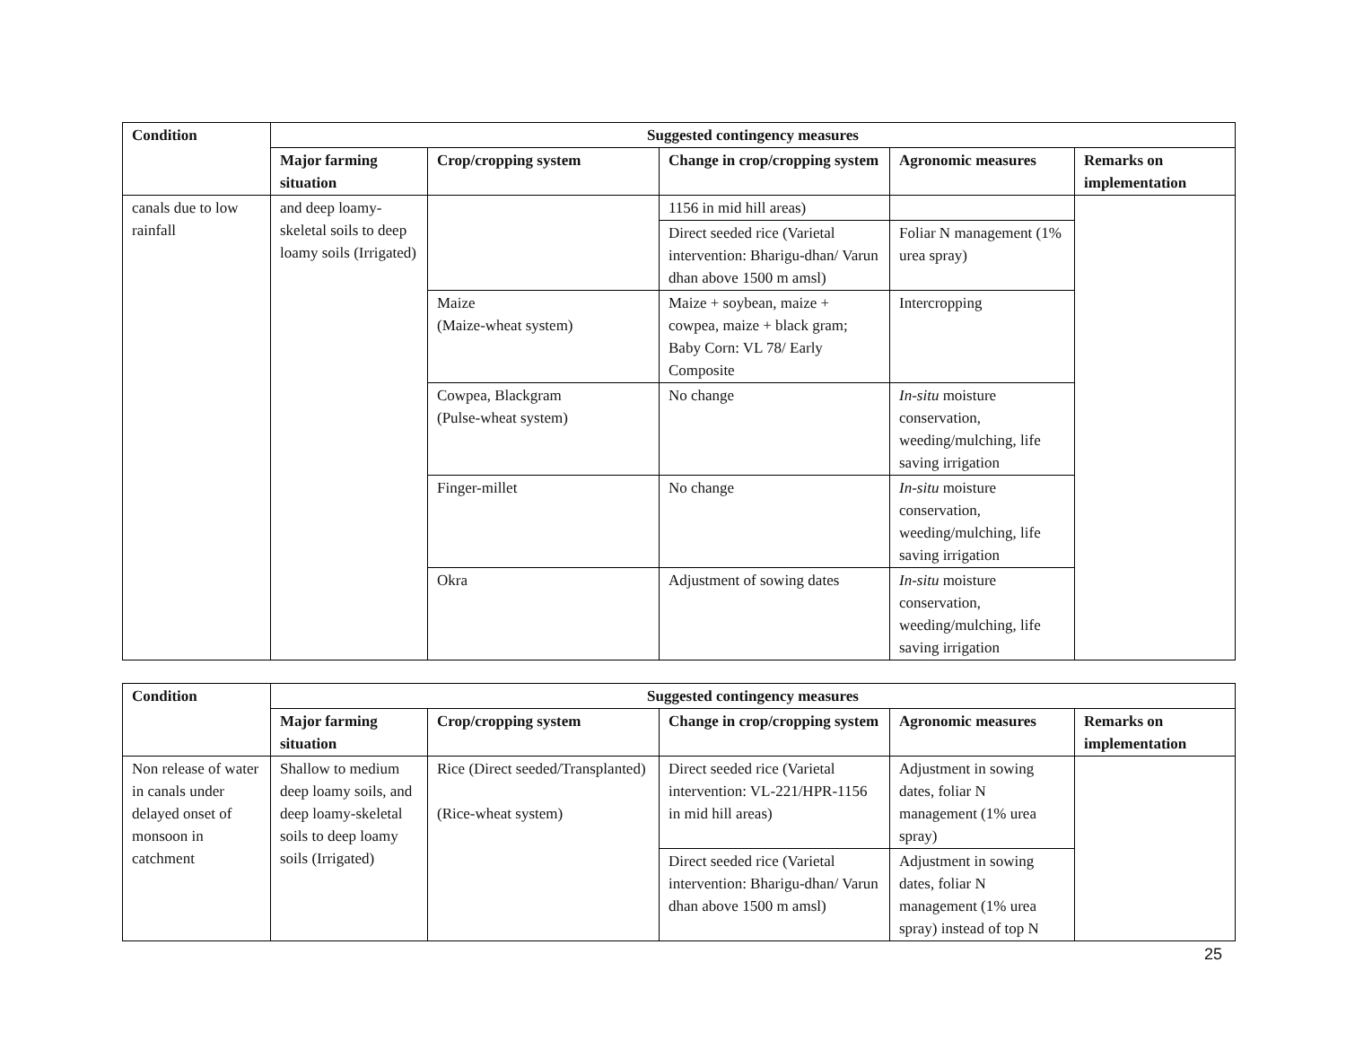| Condition | Suggested contingency measures | | | | |
| --- | --- | --- | --- | --- | --- |
| | Major farming situation | Crop/cropping system | Change in crop/cropping system | Agronomic measures | Remarks on implementation |
| canals due to low rainfall | and deep loamy-skeletal soils to deep loamy soils (Irrigated) | | 1156 in mid hill areas) | | |
| | | | Direct seeded rice (Varietal intervention: Bharigu-dhan/ Varun dhan above 1500 m amsl) | Foliar N management (1% urea spray) | |
| | | Maize (Maize-wheat system) | Maize + soybean, maize + cowpea, maize + black gram; Baby Corn: VL 78/ Early Composite | Intercropping | |
| | | Cowpea, Blackgram (Pulse-wheat system) | No change | In-situ moisture conservation, weeding/mulching, life saving irrigation | |
| | | Finger-millet | No change | In-situ moisture conservation, weeding/mulching, life saving irrigation | |
| | | Okra | Adjustment of sowing dates | In-situ moisture conservation, weeding/mulching, life saving irrigation | |
| Condition | Suggested contingency measures | | | | |
| --- | --- | --- | --- | --- | --- |
| | Major farming situation | Crop/cropping system | Change in crop/cropping system | Agronomic measures | Remarks on implementation |
| Non release of water in canals under delayed onset of monsoon in catchment | Shallow to medium deep loamy soils, and deep loamy-skeletal soils to deep loamy soils (Irrigated) | Rice (Direct seeded/Transplanted) (Rice-wheat system) | Direct seeded rice (Varietal intervention: VL-221/HPR-1156 in mid hill areas) | Adjustment in sowing dates, foliar N management (1% urea spray) | |
| | | | Direct seeded rice (Varietal intervention: Bharigu-dhan/ Varun dhan above 1500 m amsl) | Adjustment in sowing dates, foliar N management (1% urea spray) instead of top N | |
25